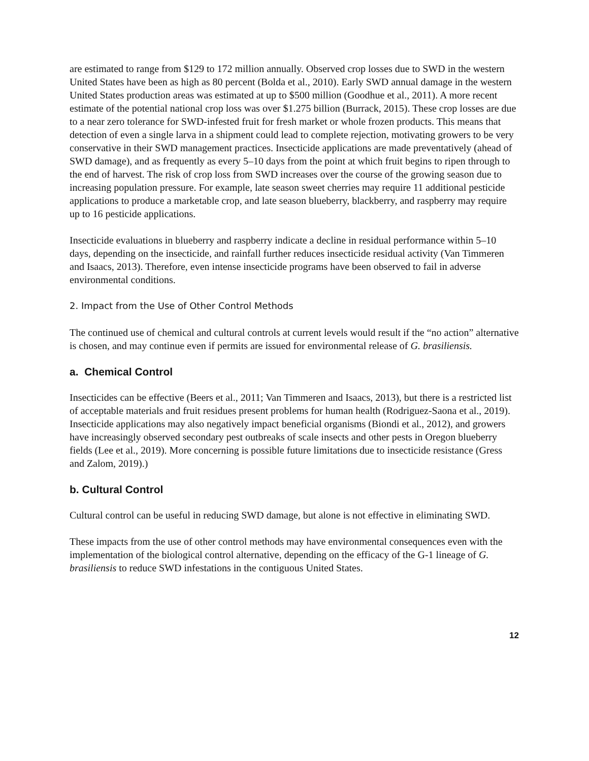are estimated to range from $129 to 172 million annually. Observed crop losses due to SWD in the western United States have been as high as 80 percent (Bolda et al., 2010). Early SWD annual damage in the western United States production areas was estimated at up to $500 million (Goodhue et al., 2011). A more recent estimate of the potential national crop loss was over $1.275 billion (Burrack, 2015). These crop losses are due to a near zero tolerance for SWD-infested fruit for fresh market or whole frozen products. This means that detection of even a single larva in a shipment could lead to complete rejection, motivating growers to be very conservative in their SWD management practices. Insecticide applications are made preventatively (ahead of SWD damage), and as frequently as every 5–10 days from the point at which fruit begins to ripen through to the end of harvest. The risk of crop loss from SWD increases over the course of the growing season due to increasing population pressure. For example, late season sweet cherries may require 11 additional pesticide applications to produce a marketable crop, and late season blueberry, blackberry, and raspberry may require up to 16 pesticide applications.
Insecticide evaluations in blueberry and raspberry indicate a decline in residual performance within 5–10 days, depending on the insecticide, and rainfall further reduces insecticide residual activity (Van Timmeren and Isaacs, 2013). Therefore, even intense insecticide programs have been observed to fail in adverse environmental conditions.
2. Impact from the Use of Other Control Methods
The continued use of chemical and cultural controls at current levels would result if the “no action” alternative is chosen, and may continue even if permits are issued for environmental release of G. brasiliensis.
a. Chemical Control
Insecticides can be effective (Beers et al., 2011; Van Timmeren and Isaacs, 2013), but there is a restricted list of acceptable materials and fruit residues present problems for human health (Rodriguez-Saona et al., 2019). Insecticide applications may also negatively impact beneficial organisms (Biondi et al., 2012), and growers have increasingly observed secondary pest outbreaks of scale insects and other pests in Oregon blueberry fields (Lee et al., 2019). More concerning is possible future limitations due to insecticide resistance (Gress and Zalom, 2019).)
b. Cultural Control
Cultural control can be useful in reducing SWD damage, but alone is not effective in eliminating SWD.
These impacts from the use of other control methods may have environmental consequences even with the implementation of the biological control alternative, depending on the efficacy of the G-1 lineage of G. brasiliensis to reduce SWD infestations in the contiguous United States.
12